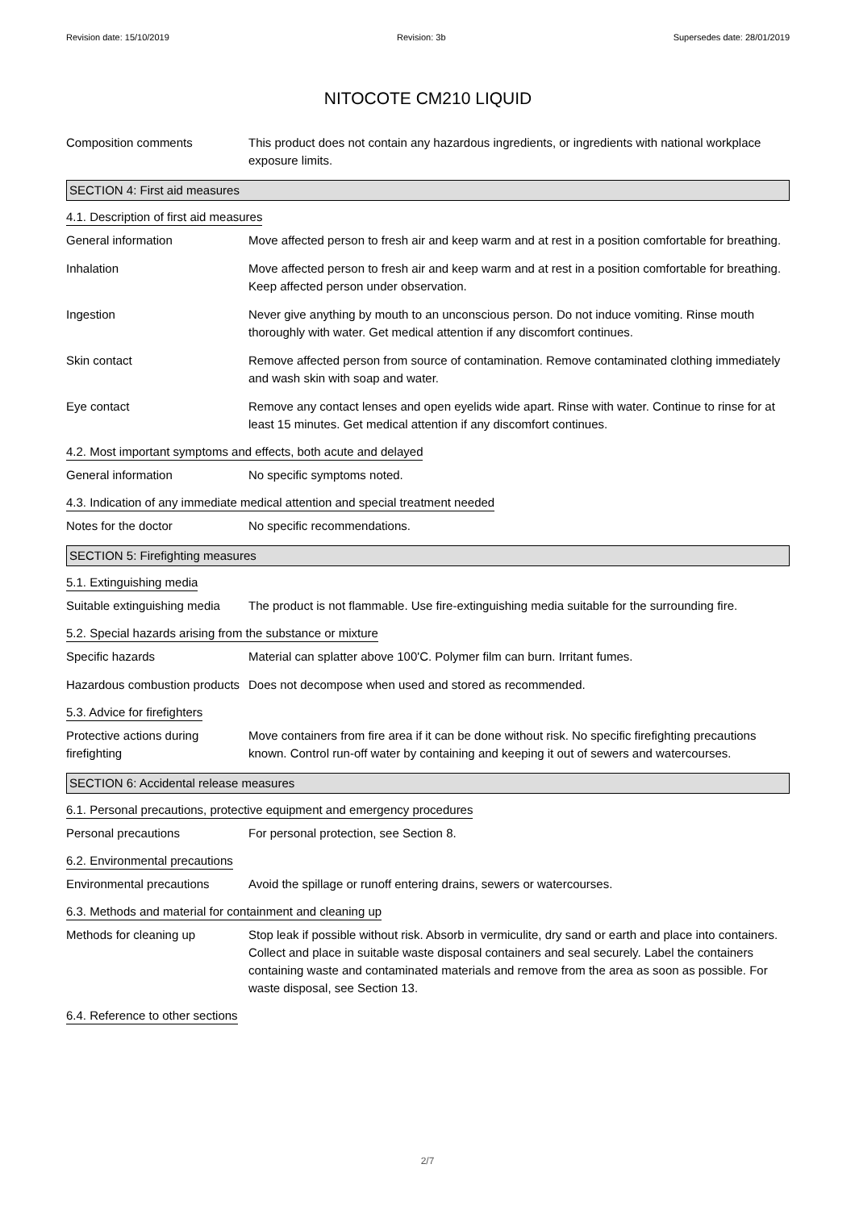Revision date: 15/10/2019 Revision: 3b Supersedes date: 28/01/2019
NITOCOTE CM210 LIQUID
Composition comments This product does not contain any hazardous ingredients, or ingredients with national workplace exposure limits.
SECTION 4: First aid measures
4.1. Description of first aid measures
General information Move affected person to fresh air and keep warm and at rest in a position comfortable for breathing.
Inhalation Move affected person to fresh air and keep warm and at rest in a position comfortable for breathing. Keep affected person under observation.
Ingestion Never give anything by mouth to an unconscious person. Do not induce vomiting. Rinse mouth thoroughly with water. Get medical attention if any discomfort continues.
Skin contact Remove affected person from source of contamination. Remove contaminated clothing immediately and wash skin with soap and water.
Eye contact Remove any contact lenses and open eyelids wide apart. Rinse with water. Continue to rinse for at least 15 minutes. Get medical attention if any discomfort continues.
4.2. Most important symptoms and effects, both acute and delayed
General information No specific symptoms noted.
4.3. Indication of any immediate medical attention and special treatment needed
Notes for the doctor No specific recommendations.
SECTION 5: Firefighting measures
5.1. Extinguishing media
Suitable extinguishing media
The product is not flammable. Use fire-extinguishing media suitable for the surrounding fire.
5.2. Special hazards arising from the substance or mixture
Specific hazards Material can splatter above 100'C. Polymer film can burn. Irritant fumes.
Hazardous combustion products
Does not decompose when used and stored as recommended.
5.3. Advice for firefighters
Protective actions during firefighting
Move containers from fire area if it can be done without risk. No specific firefighting precautions known. Control run-off water by containing and keeping it out of sewers and watercourses.
SECTION 6: Accidental release measures
6.1. Personal precautions, protective equipment and emergency procedures
Personal precautions For personal protection, see Section 8.
6.2. Environmental precautions
Environmental precautions Avoid the spillage or runoff entering drains, sewers or watercourses.
6.3. Methods and material for containment and cleaning up
Methods for cleaning up Stop leak if possible without risk. Absorb in vermiculite, dry sand or earth and place into containers. Collect and place in suitable waste disposal containers and seal securely. Label the containers containing waste and contaminated materials and remove from the area as soon as possible. For waste disposal, see Section 13.
6.4. Reference to other sections
2/7